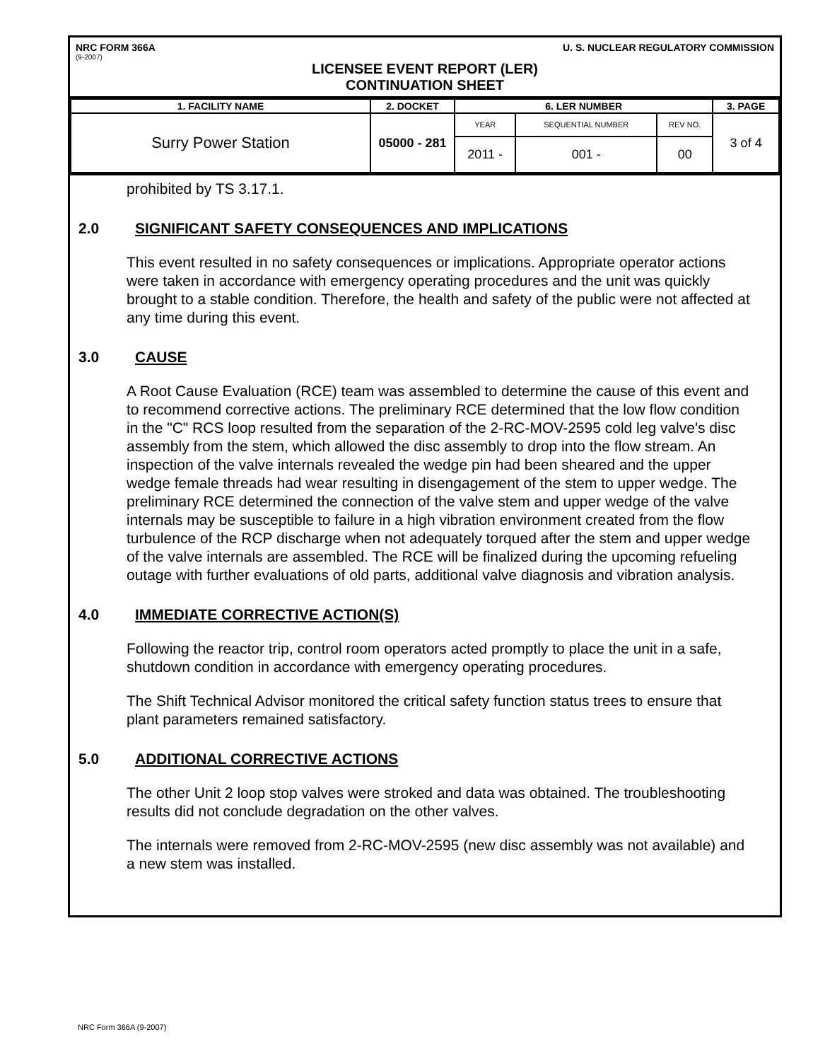NRC FORM 366A U. S. NUCLEAR REGULATORY COMMISSION
(9-2007)
LICENSEE EVENT REPORT (LER)
CONTINUATION SHEET
| 1. FACILITY NAME | 2. DOCKET | 6. LER NUMBER | | | 3. PAGE |
| --- | --- | --- | --- | --- | --- |
| Surry Power Station | 05000 - 281 | YEAR | SEQUENTIAL NUMBER | REV NO. | 3 of 4 |
| | | 2011 - | 001 - | 00 | |
prohibited by TS 3.17.1.
2.0 SIGNIFICANT SAFETY CONSEQUENCES AND IMPLICATIONS
This event resulted in no safety consequences or implications. Appropriate operator actions were taken in accordance with emergency operating procedures and the unit was quickly brought to a stable condition. Therefore, the health and safety of the public were not affected at any time during this event.
3.0 CAUSE
A Root Cause Evaluation (RCE) team was assembled to determine the cause of this event and to recommend corrective actions. The preliminary RCE determined that the low flow condition in the "C" RCS loop resulted from the separation of the 2-RC-MOV-2595 cold leg valve's disc assembly from the stem, which allowed the disc assembly to drop into the flow stream. An inspection of the valve internals revealed the wedge pin had been sheared and the upper wedge female threads had wear resulting in disengagement of the stem to upper wedge. The preliminary RCE determined the connection of the valve stem and upper wedge of the valve internals may be susceptible to failure in a high vibration environment created from the flow turbulence of the RCP discharge when not adequately torqued after the stem and upper wedge of the valve internals are assembled. The RCE will be finalized during the upcoming refueling outage with further evaluations of old parts, additional valve diagnosis and vibration analysis.
4.0 IMMEDIATE CORRECTIVE ACTION(S)
Following the reactor trip, control room operators acted promptly to place the unit in a safe, shutdown condition in accordance with emergency operating procedures.
The Shift Technical Advisor monitored the critical safety function status trees to ensure that plant parameters remained satisfactory.
5.0 ADDITIONAL CORRECTIVE ACTIONS
The other Unit 2 loop stop valves were stroked and data was obtained. The troubleshooting results did not conclude degradation on the other valves.
The internals were removed from 2-RC-MOV-2595 (new disc assembly was not available) and a new stem was installed.
NRC Form 366A (9-2007)